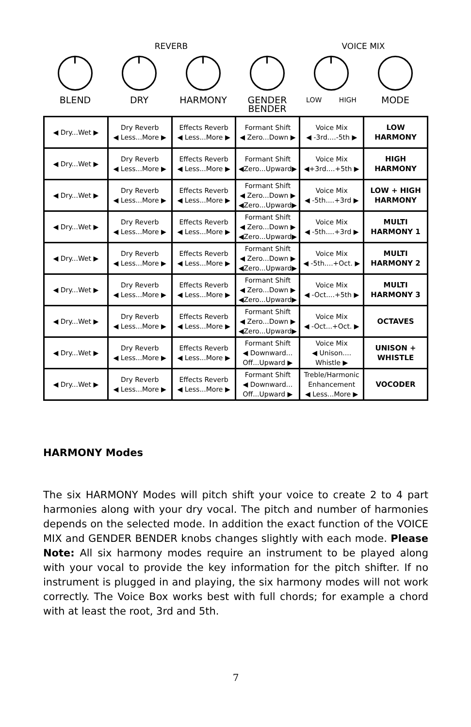REVERB VOICE MIX
BLEND DRY HARMONY GENDER BENDER
LOW HIGH
MODE
| ◀ Dry...Wet ▶ | Dry Reverb ◀ Less...More ▶ | Effects Reverb ◀ Less...More ▶ | Formant Shift ◀ Zero...Down ▶ | Voice Mix ◀ -3rd....-5th ▶ | LOW HARMONY |
| ◀ Dry...Wet ▶ | Dry Reverb ◀ Less...More ▶ | Effects Reverb ◀ Less...More ▶ | Formant Shift ◀Zero...Upward▶ | Voice Mix ◀+3rd....+5th ▶ | HIGH HARMONY |
| ◀ Dry...Wet ▶ | Dry Reverb ◀ Less...More ▶ | Effects Reverb ◀ Less...More ▶ | Formant Shift ◀ Zero...Down ▶ ◀Zero...Upward▶ | Voice Mix ◀ -5th....+3rd ▶ | LOW + HIGH HARMONY |
| ◀ Dry...Wet ▶ | Dry Reverb ◀ Less...More ▶ | Effects Reverb ◀ Less...More ▶ | Formant Shift ◀ Zero...Down ▶ ◀Zero...Upward▶ | Voice Mix ◀ -5th....+3rd ▶ | MULTI HARMONY 1 |
| ◀ Dry...Wet ▶ | Dry Reverb ◀ Less...More ▶ | Effects Reverb ◀ Less...More ▶ | Formant Shift ◀ Zero...Down ▶ ◀Zero...Upward▶ | Voice Mix ◀ -5th....+Oct. ▶ | MULTI HARMONY 2 |
| ◀ Dry...Wet ▶ | Dry Reverb ◀ Less...More ▶ | Effects Reverb ◀ Less...More ▶ | Formant Shift ◀ Zero...Down ▶ ◀Zero...Upward▶ | Voice Mix ◀ -Oct....+5th ▶ | MULTI HARMONY 3 |
| ◀ Dry...Wet ▶ | Dry Reverb ◀ Less...More ▶ | Effects Reverb ◀ Less...More ▶ | Formant Shift ◀ Zero...Down ▶ ◀Zero...Upward▶ | Voice Mix ◀ -Oct...+Oct. ▶ | OCTAVES |
| ◀ Dry...Wet ▶ | Dry Reverb ◀ Less...More ▶ | Effects Reverb ◀ Less...More ▶ | Formant Shift ◀ Downward... Off...Upward ▶ | Voice Mix ◀ Unison.... Whistle ▶ | UNISON + WHISTLE |
| ◀ Dry...Wet ▶ | Dry Reverb ◀ Less...More ▶ | Effects Reverb ◀ Less...More ▶ | Formant Shift ◀ Downward... Off...Upward ▶ | Treble/Harmonic Enhancement ◀ Less...More ▶ | VOCODER |
HARMONY Modes
The six HARMONY Modes will pitch shift your voice to create 2 to 4 part harmonies along with your dry vocal. The pitch and number of harmonies depends on the selected mode. In addition the exact function of the VOICE MIX and GENDER BENDER knobs changes slightly with each mode. Please Note: All six harmony modes require an instrument to be played along with your vocal to provide the key information for the pitch shifter. If no instrument is plugged in and playing, the six harmony modes will not work correctly. The Voice Box works best with full chords; for example a chord with at least the root, 3rd and 5th.
7